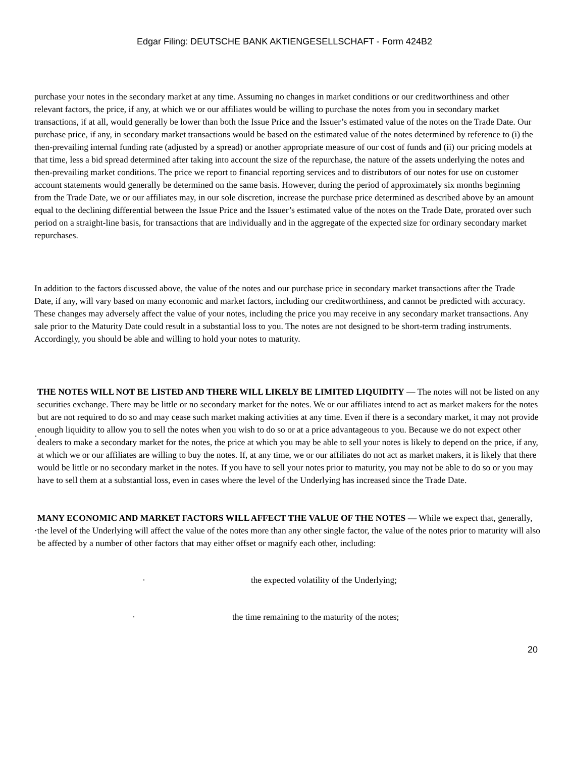Edgar Filing: DEUTSCHE BANK AKTIENGESELLSCHAFT - Form 424B2
purchase your notes in the secondary market at any time. Assuming no changes in market conditions or our creditworthiness and other relevant factors, the price, if any, at which we or our affiliates would be willing to purchase the notes from you in secondary market transactions, if at all, would generally be lower than both the Issue Price and the Issuer’s estimated value of the notes on the Trade Date. Our purchase price, if any, in secondary market transactions would be based on the estimated value of the notes determined by reference to (i) the then-prevailing internal funding rate (adjusted by a spread) or another appropriate measure of our cost of funds and (ii) our pricing models at that time, less a bid spread determined after taking into account the size of the repurchase, the nature of the assets underlying the notes and then-prevailing market conditions. The price we report to financial reporting services and to distributors of our notes for use on customer account statements would generally be determined on the same basis. However, during the period of approximately six months beginning from the Trade Date, we or our affiliates may, in our sole discretion, increase the purchase price determined as described above by an amount equal to the declining differential between the Issue Price and the Issuer’s estimated value of the notes on the Trade Date, prorated over such period on a straight-line basis, for transactions that are individually and in the aggregate of the expected size for ordinary secondary market repurchases.
In addition to the factors discussed above, the value of the notes and our purchase price in secondary market transactions after the Trade Date, if any, will vary based on many economic and market factors, including our creditworthiness, and cannot be predicted with accuracy. These changes may adversely affect the value of your notes, including the price you may receive in any secondary market transactions. Any sale prior to the Maturity Date could result in a substantial loss to you. The notes are not designed to be short-term trading instruments. Accordingly, you should be able and willing to hold your notes to maturity.
·
THE NOTES WILL NOT BE LISTED AND THERE WILL LIKELY BE LIMITED LIQUIDITY — The notes will not be listed on any securities exchange. There may be little or no secondary market for the notes. We or our affiliates intend to act as market makers for the notes but are not required to do so and may cease such market making activities at any time. Even if there is a secondary market, it may not provide enough liquidity to allow you to sell the notes when you wish to do so or at a price advantageous to you. Because we do not expect other dealers to make a secondary market for the notes, the price at which you may be able to sell your notes is likely to depend on the price, if any, at which we or our affiliates are willing to buy the notes. If, at any time, we or our affiliates do not act as market makers, it is likely that there would be little or no secondary market in the notes. If you have to sell your notes prior to maturity, you may not be able to do so or you may have to sell them at a substantial loss, even in cases where the level of the Underlying has increased since the Trade Date.
·
MANY ECONOMIC AND MARKET FACTORS WILL AFFECT THE VALUE OF THE NOTES — While we expect that, generally, the level of the Underlying will affect the value of the notes more than any other single factor, the value of the notes prior to maturity will also be affected by a number of other factors that may either offset or magnify each other, including:
· the expected volatility of the Underlying;
· the time remaining to the maturity of the notes;
20